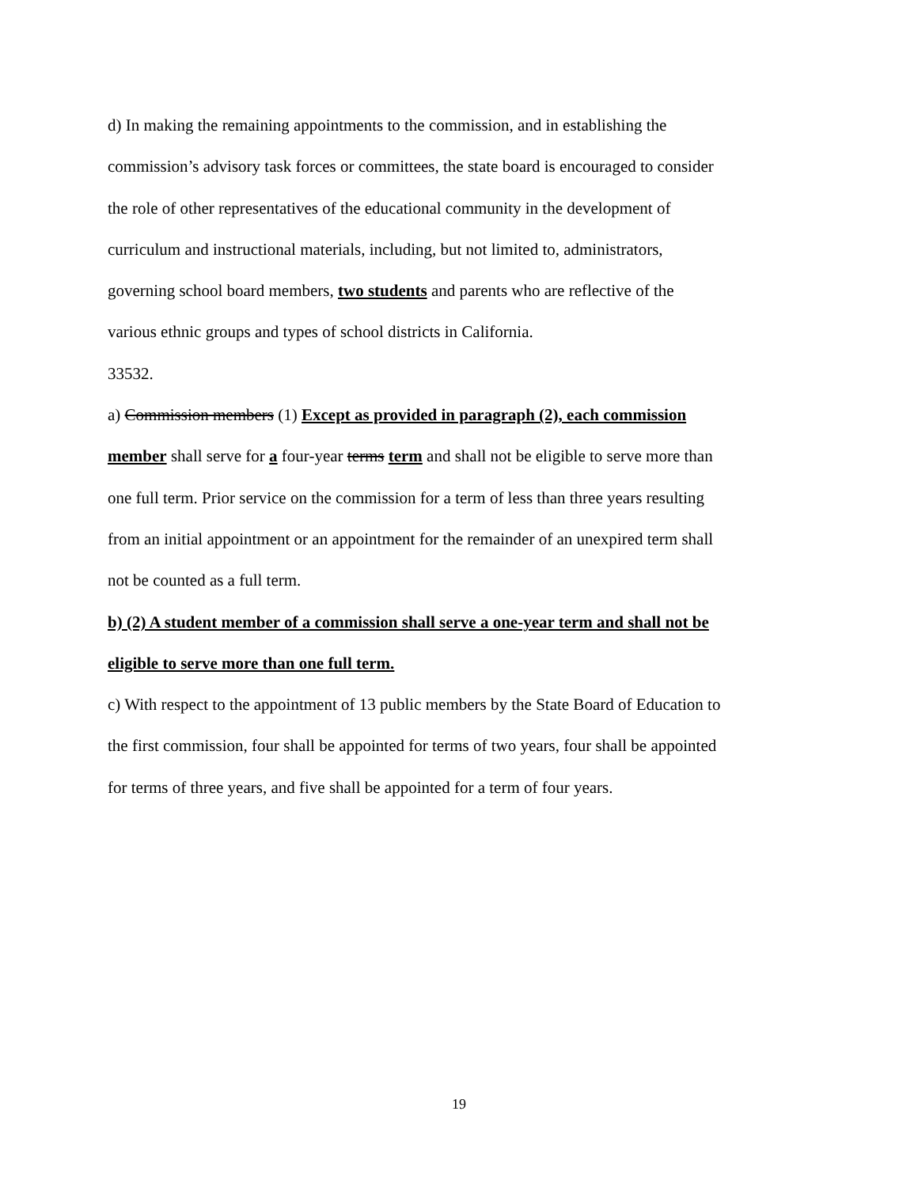d) In making the remaining appointments to the commission, and in establishing the commission’s advisory task forces or committees, the state board is encouraged to consider the role of other representatives of the educational community in the development of curriculum and instructional materials, including, but not limited to, administrators, governing school board members, two students and parents who are reflective of the various ethnic groups and types of school districts in California.
33532.
a) Commission members (1) Except as provided in paragraph (2), each commission member shall serve for a four-year terms term and shall not be eligible to serve more than one full term. Prior service on the commission for a term of less than three years resulting from an initial appointment or an appointment for the remainder of an unexpired term shall not be counted as a full term.
b) (2) A student member of a commission shall serve a one-year term and shall not be eligible to serve more than one full term.
c) With respect to the appointment of 13 public members by the State Board of Education to the first commission, four shall be appointed for terms of two years, four shall be appointed for terms of three years, and five shall be appointed for a term of four years.
19